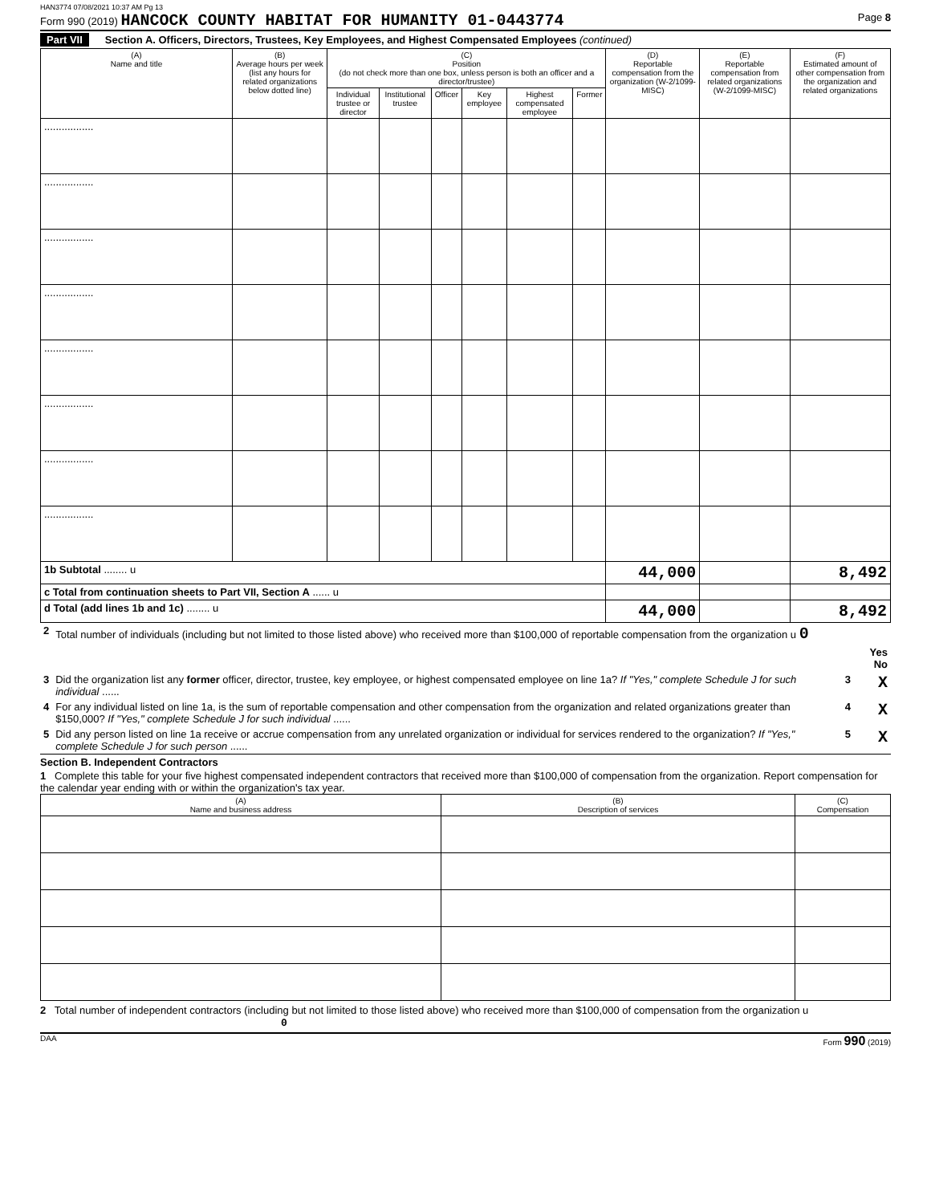HAN3774 07/08/2021 10:37 AM Pg 13
Form 990 (2019) HANCOCK COUNTY HABITAT FOR HUMANITY 01-0443774 Page 8
Part VII Section A. Officers, Directors, Trustees, Key Employees, and Highest Compensated Employees (continued)
| (A) Name and title | (B) Average hours per week (list any hours for related organizations below dotted line) | (C) Position (do not check more than one box, unless person is both an officer and a director/trustee) | | | | | | (D) Reportable compensation from the organization (W-2/1099-MISC) | (E) Reportable compensation from related organizations (W-2/1099-MISC) | (F) Estimated amount of other compensation from the organization and related organizations |
| --- | --- | --- | --- | --- | --- | --- | --- | --- | --- | --- |
| | | Individual trustee or director | Institutional trustee | Officer | Key employee | Highest compensated employee | Former | | | |
| ................. | | | | | | | | | | |
| ................. | | | | | | | | | | |
| ................. | | | | | | | | | | |
| ................. | | | | | | | | | | |
| ................. | | | | | | | | | | |
| ................. | | | | | | | | | | |
| ................. | | | | | | | | | | |
| ................. | | | | | | | | | | |
| 1b Subtotal ........ u | | | | | | | | 44,000 | | 8,492 |
| c Total from continuation sheets to Part VII, Section A ...... u | | | | | | | | | | |
| d Total (add lines 1b and 1c) ........ u | | | | | | | | 44,000 | | 8,492 |
| 2 | Total number of individuals (including but not limited to those listed above) who received more than $100,000 of reportable compensation from the organization u 0 | | |
| | | | Yes No |
| 3 | Did the organization list any former officer, director, trustee, key employee, or highest compensated employee on line 1a? If "Yes," complete Schedule J for such individual ...... | 3 | X |
| 4 | For any individual listed on line 1a, is the sum of reportable compensation and other compensation from the organization and related organizations greater than $150,000? If "Yes," complete Schedule J for such individual ...... | 4 | X |
| 5 | Did any person listed on line 1a receive or accrue compensation from any unrelated organization or individual for services rendered to the organization? If "Yes," complete Schedule J for such person ...... | 5 | X |
Section B. Independent Contractors
1 Complete this table for your five highest compensated independent contractors that received more than $100,000 of compensation from the organization. Report compensation for the calendar year ending with or within the organization's tax year.
| (A) Name and business address | (B) Description of services | (C) Compensation |
| --- | --- | --- |
2 Total number of independent contractors (including but not limited to those listed above) who received more than $100,000 of compensation from the organization u 0
DAA Form 990 (2019)